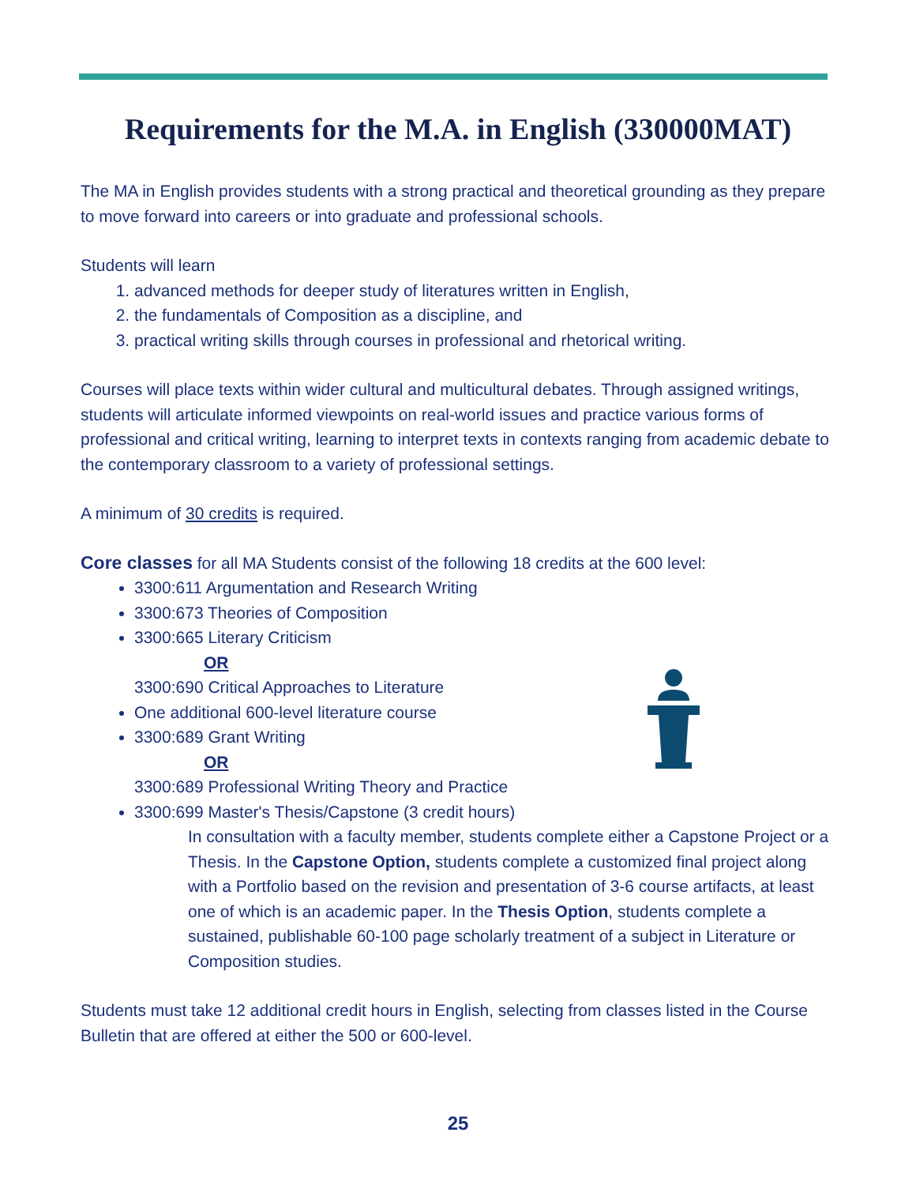Requirements for the M.A. in English (330000MAT)
The MA in English provides students with a strong practical and theoretical grounding as they prepare to move forward into careers or into graduate and professional schools.
Students will learn
1. advanced methods for deeper study of literatures written in English,
2. the fundamentals of Composition as a discipline, and
3. practical writing skills through courses in professional and rhetorical writing.
Courses will place texts within wider cultural and multicultural debates. Through assigned writings, students will articulate informed viewpoints on real-world issues and practice various forms of professional and critical writing, learning to interpret texts in contexts ranging from academic debate to the contemporary classroom to a variety of professional settings.
A minimum of 30 credits is required.
Core classes for all MA Students consist of the following 18 credits at the 600 level:
3300:611 Argumentation and Research Writing
3300:673 Theories of Composition
3300:665 Literary Criticism
OR
3300:690 Critical Approaches to Literature
One additional 600-level literature course
3300:689 Grant Writing
OR
3300:689 Professional Writing Theory and Practice
3300:699 Master's Thesis/Capstone (3 credit hours)
In consultation with a faculty member, students complete either a Capstone Project or a Thesis. In the Capstone Option, students complete a customized final project along with a Portfolio based on the revision and presentation of 3-6 course artifacts, at least one of which is an academic paper. In the Thesis Option, students complete a sustained, publishable 60-100 page scholarly treatment of a subject in Literature or Composition studies.
Students must take 12 additional credit hours in English, selecting from classes listed in the Course Bulletin that are offered at either the 500 or 600-level.
25